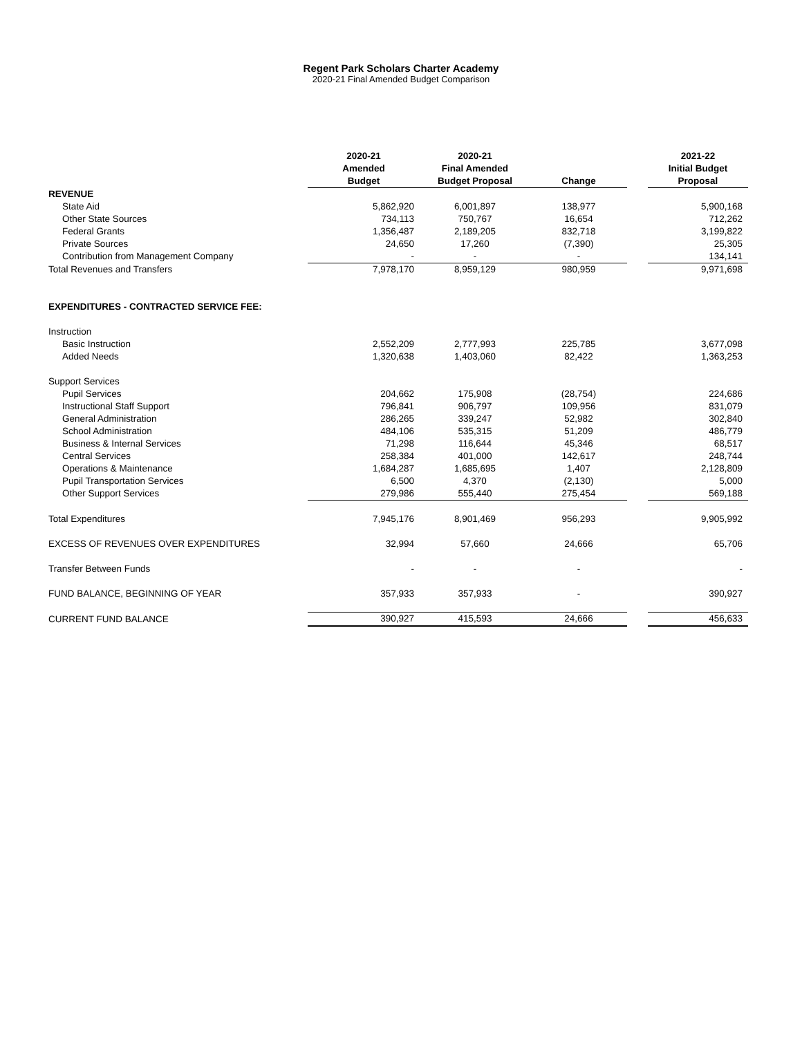Regent Park Scholars Charter Academy
2020-21 Final Amended Budget Comparison
| | 2020-21 Amended Budget | 2020-21 Final Amended Budget Proposal | Change | | 2021-22 Initial Budget Proposal |
| --- | --- | --- | --- | --- | --- |
| REVENUE | | | | | |
| State Aid | 5,862,920 | 6,001,897 | 138,977 | | 5,900,168 |
| Other State Sources | 734,113 | 750,767 | 16,654 | | 712,262 |
| Federal Grants | 1,356,487 | 2,189,205 | 832,718 | | 3,199,822 |
| Private Sources | 24,650 | 17,260 | (7,390) | | 25,305 |
| Contribution from Management Company | - | - | - | | 134,141 |
| Total Revenues and Transfers | 7,978,170 | 8,959,129 | 980,959 | | 9,971,698 |
| EXPENDITURES - CONTRACTED SERVICE FEE: | | | | | |
| Instruction | | | | | |
| Basic Instruction | 2,552,209 | 2,777,993 | 225,785 | | 3,677,098 |
| Added Needs | 1,320,638 | 1,403,060 | 82,422 | | 1,363,253 |
| Support Services | | | | | |
| Pupil Services | 204,662 | 175,908 | (28,754) | | 224,686 |
| Instructional Staff Support | 796,841 | 906,797 | 109,956 | | 831,079 |
| General Administration | 286,265 | 339,247 | 52,982 | | 302,840 |
| School Administration | 484,106 | 535,315 | 51,209 | | 486,779 |
| Business & Internal Services | 71,298 | 116,644 | 45,346 | | 68,517 |
| Central Services | 258,384 | 401,000 | 142,617 | | 248,744 |
| Operations & Maintenance | 1,684,287 | 1,685,695 | 1,407 | | 2,128,809 |
| Pupil Transportation Services | 6,500 | 4,370 | (2,130) | | 5,000 |
| Other Support Services | 279,986 | 555,440 | 275,454 | | 569,188 |
| Total Expenditures | 7,945,176 | 8,901,469 | 956,293 | | 9,905,992 |
| EXCESS OF REVENUES OVER EXPENDITURES | 32,994 | 57,660 | 24,666 | | 65,706 |
| Transfer Between Funds | - | - | - | | - |
| FUND BALANCE, BEGINNING OF YEAR | 357,933 | 357,933 | - | | 390,927 |
| CURRENT FUND BALANCE | 390,927 | 415,593 | 24,666 | | 456,633 |